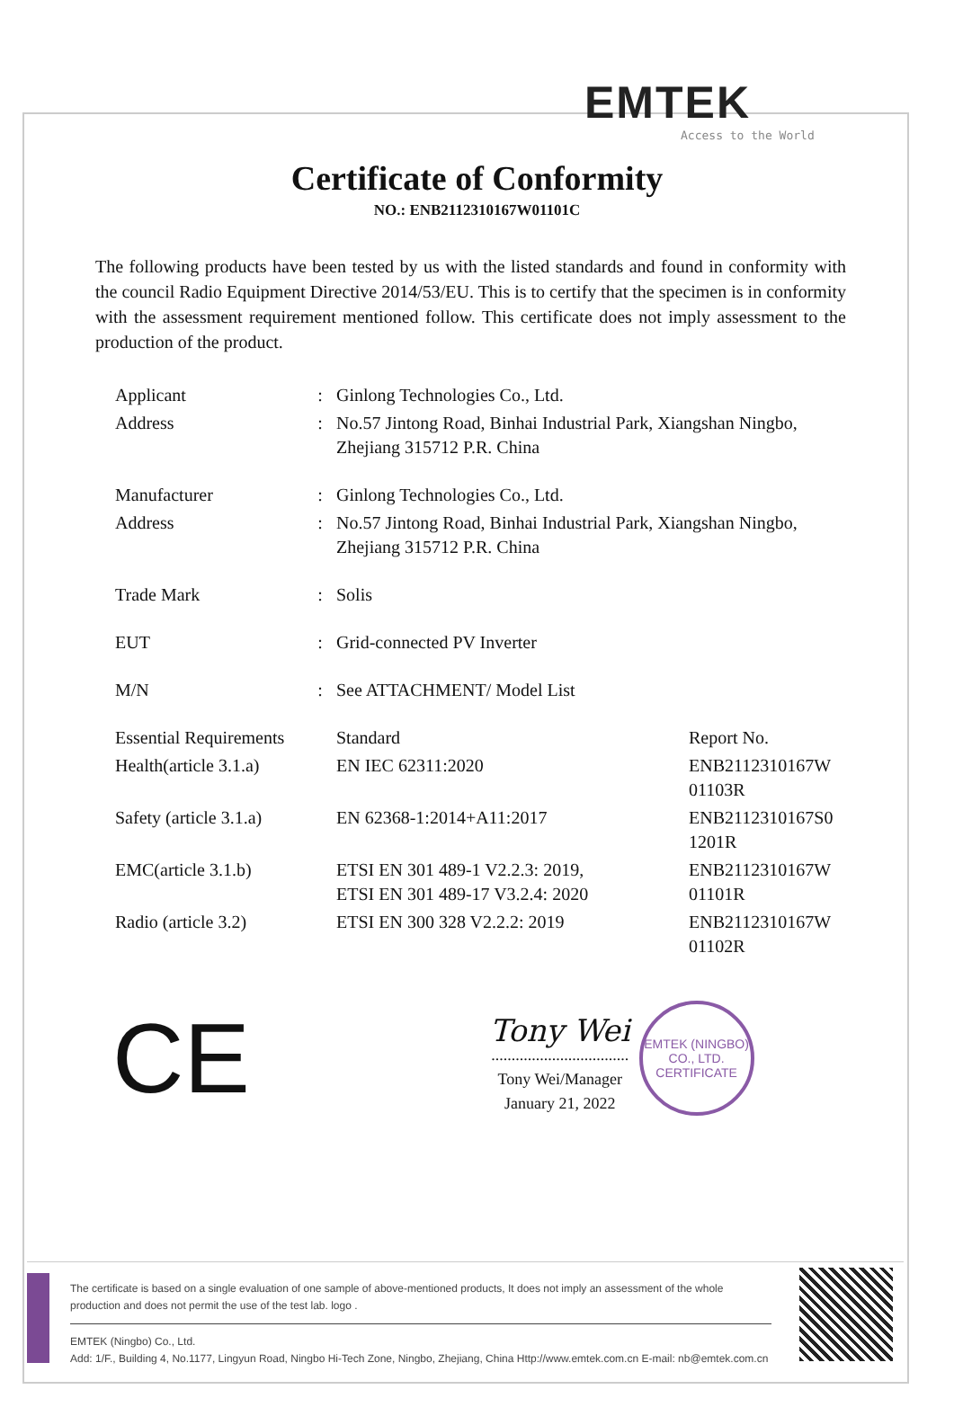EMTEK
Access to the World
Certificate of Conformity
NO.: ENB2112310167W01101C
The following products have been tested by us with the listed standards and found in conformity with the council Radio Equipment Directive 2014/53/EU. This is to certify that the specimen is in conformity with the assessment requirement mentioned follow. This certificate does not imply assessment to the production of the product.
| Applicant | : | Ginlong Technologies Co., Ltd. | |
| Address | : | No.57 Jintong Road, Binhai Industrial Park, Xiangshan Ningbo, Zhejiang 315712 P.R. China | |
| Manufacturer | : | Ginlong Technologies Co., Ltd. | |
| Address | : | No.57 Jintong Road, Binhai Industrial Park, Xiangshan Ningbo, Zhejiang 315712 P.R. China | |
| Trade Mark | : | Solis | |
| EUT | : | Grid-connected PV Inverter | |
| M/N | : | See ATTACHMENT/ Model List | |
| Essential Requirements | | Standard | Report No. |
| Health(article 3.1.a) | | EN IEC 62311:2020 | ENB2112310167W 01103R |
| Safety (article 3.1.a) | | EN 62368-1:2014+A11:2017 | ENB2112310167S0 1201R |
| EMC(article 3.1.b) | | ETSI EN 301 489-1 V2.2.3: 2019, ETSI EN 301 489-17 V3.2.4: 2020 | ENB2112310167W 01101R |
| Radio (article 3.2) | | ETSI EN 300 328 V2.2.2: 2019 | ENB2112310167W 01102R |
CE
Tony Wei
..................................
Tony Wei/Manager
January 21, 2022
EMTEK (NINGBO) CO., LTD.
CERTIFICATE
The certificate is based on a single evaluation of one sample of above-mentioned products, It does not imply an assessment of the whole production and does not permit the use of the test lab. logo .
EMTEK (Ningbo) Co., Ltd.
Add: 1/F., Building 4, No.1177, Lingyun Road, Ningbo Hi-Tech Zone, Ningbo, Zhejiang, China Http://www.emtek.com.cn E-mail: nb@emtek.com.cn